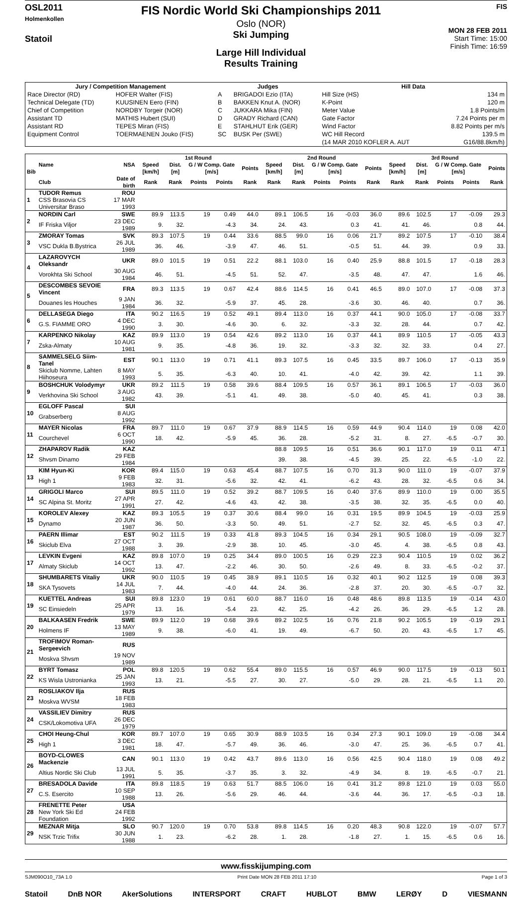OSL2011
Holmenkollen
Statoil
FIS Nordic World Ski Championships 2011
Oslo (NOR)
Ski Jumping
Large Hill Individual
Results Training
FIS
MON 28 FEB 2011
Start Time: 15:00
Finish Time: 16:59
| Jury / Competition Management | | Judges | | Hill Data | |
| --- | --- | --- | --- | --- | --- |
| Race Director (RD) | HOFER Walter (FIS) | A | BRIGADOI Ezio (ITA) | Hill Size (HS) | 134 m |
| Technical Delegate (TD) | KUUSINEN Eero (FIN) | B | BAKKEN Knut A. (NOR) | K-Point | 120 m |
| Chief of Competition | NORDBY Torgeir (NOR) | C | JUKKARA Mika (FIN) | Meter Value | 1.8 Points/m |
| Assistant TD | MATHIS Hubert (SUI) | D | GRADY Richard (CAN) | Gate Factor | 7.24 Points per m |
| Assistant RD | TEPES Miran (FIS) | E | STAHLHUT Erik (GER) | Wind Factor | 8.82 Points per m/s |
| Equipment Control | TOERMAENEN Jouko (FIS) | SC | BUSK Per (SWE) | WC Hill Record | 139.5 m |
| | | | | (14 MAR 2010 KOFLER A. AUT | G16/88.8km/h) |
| Bib | Name | NSA | 1st Round | | | | | | 2nd Round | | | | | | 3rd Round | | | | | |
| --- | --- | --- | --- | --- | --- | --- | --- | --- | --- | --- | --- | --- | --- | --- | --- | --- | --- | --- | --- | --- |
| | | | Speed [km/h] | Dist. [m] | G / W Comp. Gate [m/s] | | | Points | Speed [km/h] | Dist. [m] | G / W Comp. Gate [m/s] | | | Points | Speed [km/h] | Dist. [m] | G / W Comp. Gate [m/s] | | | Points |
| | Club | Date of birth | Rank | Rank | Points | Points | | Rank | Rank | Rank | Points | Points | | Rank | Rank | Rank | Points | Points | | Rank |
| 1 | TUDOR Remus | ROU | | | | | | | | | | | | | | | | | | |
| | CSS Brasovia CS Universitar Braso | 17 MAR 1993 | | | | | | | | | | | | | | | | | | |
| 2 | NORDIN Carl | SWE | 89.9 | 113.5 | 19 | 0.49 | | 44.0 | 89.1 | 106.5 | 16 | -0.03 | | 36.0 | 89.6 | 102.5 | 17 | -0.09 | | 29.3 |
| | IF Friska Viljor | 23 DEC 1989 | 9. | 32. | | -4.3 | | 34. | 24. | 43. | | 0.3 | | 41. | 41. | 46. | | 0.8 | | 44. |
| 3 | ZMORAY Tomas | SVK | 89.3 | 107.5 | 19 | 0.44 | | 33.6 | 88.5 | 99.0 | 16 | 0.06 | | 21.7 | 89.2 | 107.5 | 17 | -0.10 | | 38.4 |
| | VSC Dukla B.Bystrica | 26 JUL 1989 | 36. | 46. | | -3.9 | | 47. | 46. | 51. | | -0.5 | | 51. | 44. | 39. | | 0.9 | | 33. |
| 4 | LAZAROVYCH Oleksandr | UKR | 89.0 | 101.5 | 19 | 0.51 | | 22.2 | 88.1 | 103.0 | 16 | 0.40 | | 25.9 | 88.8 | 101.5 | 17 | -0.18 | | 28.3 |
| | Vorokhta Ski School | 30 AUG 1984 | 46. | 51. | | -4.5 | | 51. | 52. | 47. | | -3.5 | | 48. | 47. | 47. | | 1.6 | | 46. |
| 5 | DESCOMBES SEVOIE Vincent | FRA | 89.3 | 113.5 | 19 | 0.67 | | 42.4 | 88.6 | 114.5 | 16 | 0.41 | | 46.5 | 89.0 | 107.0 | 17 | -0.08 | | 37.3 |
| | Douanes les Houches | 9 JAN 1984 | 36. | 32. | | -5.9 | | 37. | 45. | 28. | | -3.6 | | 30. | 46. | 40. | | 0.7 | | 36. |
| 6 | DELLASEGA Diego | ITA | 90.2 | 116.5 | 19 | 0.52 | | 49.1 | 89.4 | 113.0 | 16 | 0.37 | | 44.1 | 90.0 | 105.0 | 17 | -0.08 | | 33.7 |
| | G.S. FIAMME ORO | 4 DEC 1990 | 3. | 30. | | -4.6 | | 30. | 6. | 32. | | -3.3 | | 32. | 28. | 44. | | 0.7 | | 42. |
| 7 | KARPENKO Nikolay | KAZ | 89.9 | 113.0 | 19 | 0.54 | | 42.6 | 89.2 | 113.0 | 16 | 0.37 | | 44.1 | 89.9 | 110.5 | 17 | -0.05 | | 43.3 |
| | Zska-Almaty | 10 AUG 1981 | 9. | 35. | | -4.8 | | 36. | 19. | 32. | | -3.3 | | 32. | 32. | 33. | | 0.4 | | 27. |
| 8 | SAMMELSELG Siim-Tanel | EST | 90.1 | 113.0 | 19 | 0.71 | | 41.1 | 89.3 | 107.5 | 16 | 0.45 | | 33.5 | 89.7 | 106.0 | 17 | -0.13 | | 35.9 |
| | Skiclub Nomme, Lahten Hiihoseura | 8 MAY 1993 | 5. | 35. | | -6.3 | | 40. | 10. | 41. | | -4.0 | | 42. | 39. | 42. | | 1.1 | | 39. |
| 9 | BOSHCHUK Volodymyr | UKR | 89.2 | 111.5 | 19 | 0.58 | | 39.6 | 88.4 | 109.5 | 16 | 0.57 | | 36.1 | 89.1 | 106.5 | 17 | -0.03 | | 36.0 |
| | Verkhovina Ski School | 3 AUG 1982 | 43. | 39. | | -5.1 | | 41. | 49. | 38. | | -5.0 | | 40. | 45. | 41. | | 0.3 | | 38. |
| 10 | EGLOFF Pascal | SUI | | | | | | | | | | | | | | | | | | |
| | Grabserberg | 8 AUG 1992 | | | | | | | | | | | | | | | | | | |
| 11 | MAYER Nicolas | FRA | 89.7 | 111.0 | 19 | 0.67 | | 37.9 | 88.9 | 114.5 | 16 | 0.59 | | 44.9 | 90.4 | 114.0 | 19 | 0.08 | | 42.0 |
| | Courchevel | 6 OCT 1990 | 18. | 42. | | -5.9 | | 45. | 36. | 28. | | -5.2 | | 31. | 8. | 27. | -6.5 | -0.7 | | 30. |
| 12 | ZHAPAROV Radik | KAZ | | | | | | | 88.8 | 109.5 | 16 | 0.51 | | 36.6 | 90.1 | 117.0 | 19 | 0.11 | | 47.1 |
| | Shvsm Dinamo | 29 FEB 1984 | | | | | | | 39. | 38. | | -4.5 | | 39. | 25. | 22. | -6.5 | -1.0 | | 22. |
| 13 | KIM Hyun-Ki | KOR | 89.4 | 115.0 | 19 | 0.63 | | 45.4 | 88.7 | 107.5 | 16 | 0.70 | | 31.3 | 90.0 | 111.0 | 19 | -0.07 | | 37.9 |
| | High 1 | 9 FEB 1983 | 32. | 31. | | -5.6 | | 32. | 42. | 41. | | -6.2 | | 43. | 28. | 32. | -6.5 | 0.6 | | 34. |
| 14 | GRIGOLI Marco | SUI | 89.5 | 111.0 | 19 | 0.52 | | 39.2 | 88.7 | 109.5 | 16 | 0.40 | | 37.6 | 89.9 | 110.0 | 19 | 0.00 | | 35.5 |
| | SC Alpina St. Moritz | 27 APR 1991 | 27. | 42. | | -4.6 | | 43. | 42. | 38. | | -3.5 | | 38. | 32. | 35. | -6.5 | 0.0 | | 40. |
| 15 | KOROLEV Alexey | KAZ | 89.3 | 105.5 | 19 | 0.37 | | 30.6 | 88.4 | 99.0 | 16 | 0.31 | | 19.5 | 89.9 | 104.5 | 19 | -0.03 | | 25.9 |
| | Dynamo | 20 JUN 1987 | 36. | 50. | | -3.3 | | 50. | 49. | 51. | | -2.7 | | 52. | 32. | 45. | -6.5 | 0.3 | | 47. |
| 16 | PAERN Illimar | EST | 90.2 | 111.5 | 19 | 0.33 | | 41.8 | 89.3 | 104.5 | 16 | 0.34 | | 29.1 | 90.5 | 108.0 | 19 | -0.09 | | 32.7 |
| | Skiclub Elva | 27 OCT 1988 | 3. | 39. | | -2.9 | | 38. | 10. | 45. | | -3.0 | | 45. | 4. | 38. | -6.5 | 0.8 | | 43. |
| 17 | LEVKIN Evgeni | KAZ | 89.8 | 107.0 | 19 | 0.25 | | 34.4 | 89.0 | 100.5 | 16 | 0.29 | | 22.3 | 90.4 | 110.5 | 19 | 0.02 | | 36.2 |
| | Almaty Skiclub | 14 OCT 1992 | 13. | 47. | | -2.2 | | 46. | 30. | 50. | | -2.6 | | 49. | 8. | 33. | -6.5 | -0.2 | | 37. |
| 18 | SHUMBARETS Vitaliy | UKR | 90.0 | 110.5 | 19 | 0.45 | | 38.9 | 89.1 | 110.5 | 16 | 0.32 | | 40.1 | 90.2 | 112.5 | 19 | 0.08 | | 39.3 |
| | SKA Tysovets | 14 JUL 1983 | 7. | 44. | | -4.0 | | 44. | 24. | 36. | | -2.8 | | 37. | 20. | 30. | -6.5 | -0.7 | | 32. |
| 19 | KUETTEL Andreas | SUI | 89.8 | 123.0 | 19 | 0.61 | | 60.0 | 88.7 | 116.0 | 16 | 0.48 | | 48.6 | 89.8 | 113.5 | 19 | -0.14 | | 43.0 |
| | SC Einsiedeln | 25 APR 1979 | 13. | 16. | | -5.4 | | 23. | 42. | 25. | | -4.2 | | 26. | 36. | 29. | -6.5 | 1.2 | | 28. |
| 20 | BALKAASEN Fredrik | SWE | 89.9 | 112.0 | 19 | 0.68 | | 39.6 | 89.2 | 102.5 | 16 | 0.76 | | 21.8 | 90.2 | 105.5 | 19 | -0.19 | | 29.1 |
| | Holmens IF | 13 MAY 1989 | 9. | 38. | | -6.0 | | 41. | 19. | 49. | | -6.7 | | 50. | 20. | 43. | -6.5 | 1.7 | | 45. |
| 21 | TROFIMOV Roman-Sergeevich | RUS | | | | | | | | | | | | | | | | | | |
| | Moskva Shvsm | 19 NOV 1989 | | | | | | | | | | | | | | | | | | |
| 22 | BYRT Tomasz | POL | 89.8 | 120.5 | 19 | 0.62 | | 55.4 | 89.0 | 115.5 | 16 | 0.57 | | 46.9 | 90.0 | 117.5 | 19 | -0.13 | | 50.1 |
| | KS Wisla Ustronianka | 25 JAN 1993 | 13. | 21. | | -5.5 | | 27. | 30. | 27. | | -5.0 | | 29. | 28. | 21. | -6.5 | 1.1 | | 20. |
| 23 | ROSLIAKOV Ilja | RUS | | | | | | | | | | | | | | | | | | |
| | Moskva WVSM | 18 FEB 1983 | | | | | | | | | | | | | | | | | | |
| 24 | VASSILIEV Dimitry | RUS | | | | | | | | | | | | | | | | | | |
| | CSK/Lokomotiva UFA | 26 DEC 1979 | | | | | | | | | | | | | | | | | | |
| 25 | CHOI Heung-Chul | KOR | 89.7 | 107.0 | 19 | 0.65 | | 30.9 | 88.9 | 103.5 | 16 | 0.34 | | 27.3 | 90.1 | 109.0 | 19 | -0.08 | | 34.4 |
| | High 1 | 3 DEC 1981 | 18. | 47. | | -5.7 | | 49. | 36. | 46. | | -3.0 | | 47. | 25. | 36. | -6.5 | 0.7 | | 41. |
| 26 | BOYD-CLOWES Mackenzie | CAN | 90.1 | 113.0 | 19 | 0.42 | | 43.7 | 89.6 | 113.0 | 16 | 0.56 | | 42.5 | 90.4 | 118.0 | 19 | 0.08 | | 49.2 |
| | Altius Nordic Ski Club | 13 JUL 1991 | 5. | 35. | | -3.7 | | 35. | 3. | 32. | | -4.9 | | 34. | 8. | 19. | -6.5 | -0.7 | | 21. |
| 27 | BRESADOLA Davide | ITA | 89.8 | 118.5 | 19 | 0.63 | | 51.7 | 88.5 | 106.0 | 16 | 0.41 | | 31.2 | 89.8 | 121.0 | 19 | 0.03 | | 55.0 |
| | C.S. Esercito | 10 SEP 1988 | 13. | 26. | | -5.6 | | 29. | 46. | 44. | | -3.6 | | 44. | 36. | 17. | -6.5 | -0.3 | | 18. |
| 28 | FRENETTE Peter | USA | | | | | | | | | | | | | | | | | | |
| | New York Ski Ed Foundation | 24 FEB 1992 | | | | | | | | | | | | | | | | | | |
| 29 | MEZNAR Mitja | SLO | 90.7 | 120.0 | 19 | 0.70 | | 53.8 | 89.8 | 114.5 | 16 | 0.20 | | 48.3 | 90.8 | 122.0 | 19 | -0.07 | | 57.7 |
| | NSK Trzic Trifix | 30 JUN 1988 | 1. | 23. | | -6.2 | | 28. | 1. | 28. | | -1.8 | | 27. | 1. | 15. | -6.5 | 0.6 | | 16. |
www.fisskijumping.com
SJM090O10_73A 1.0 Print Date MON 28 FEB 2011 17:10 Page 1 of 3
Statoil DnB NOR AkerSolutions INTERSPORT CRAFT HUBLOT BMW LERØY D VIESMANN